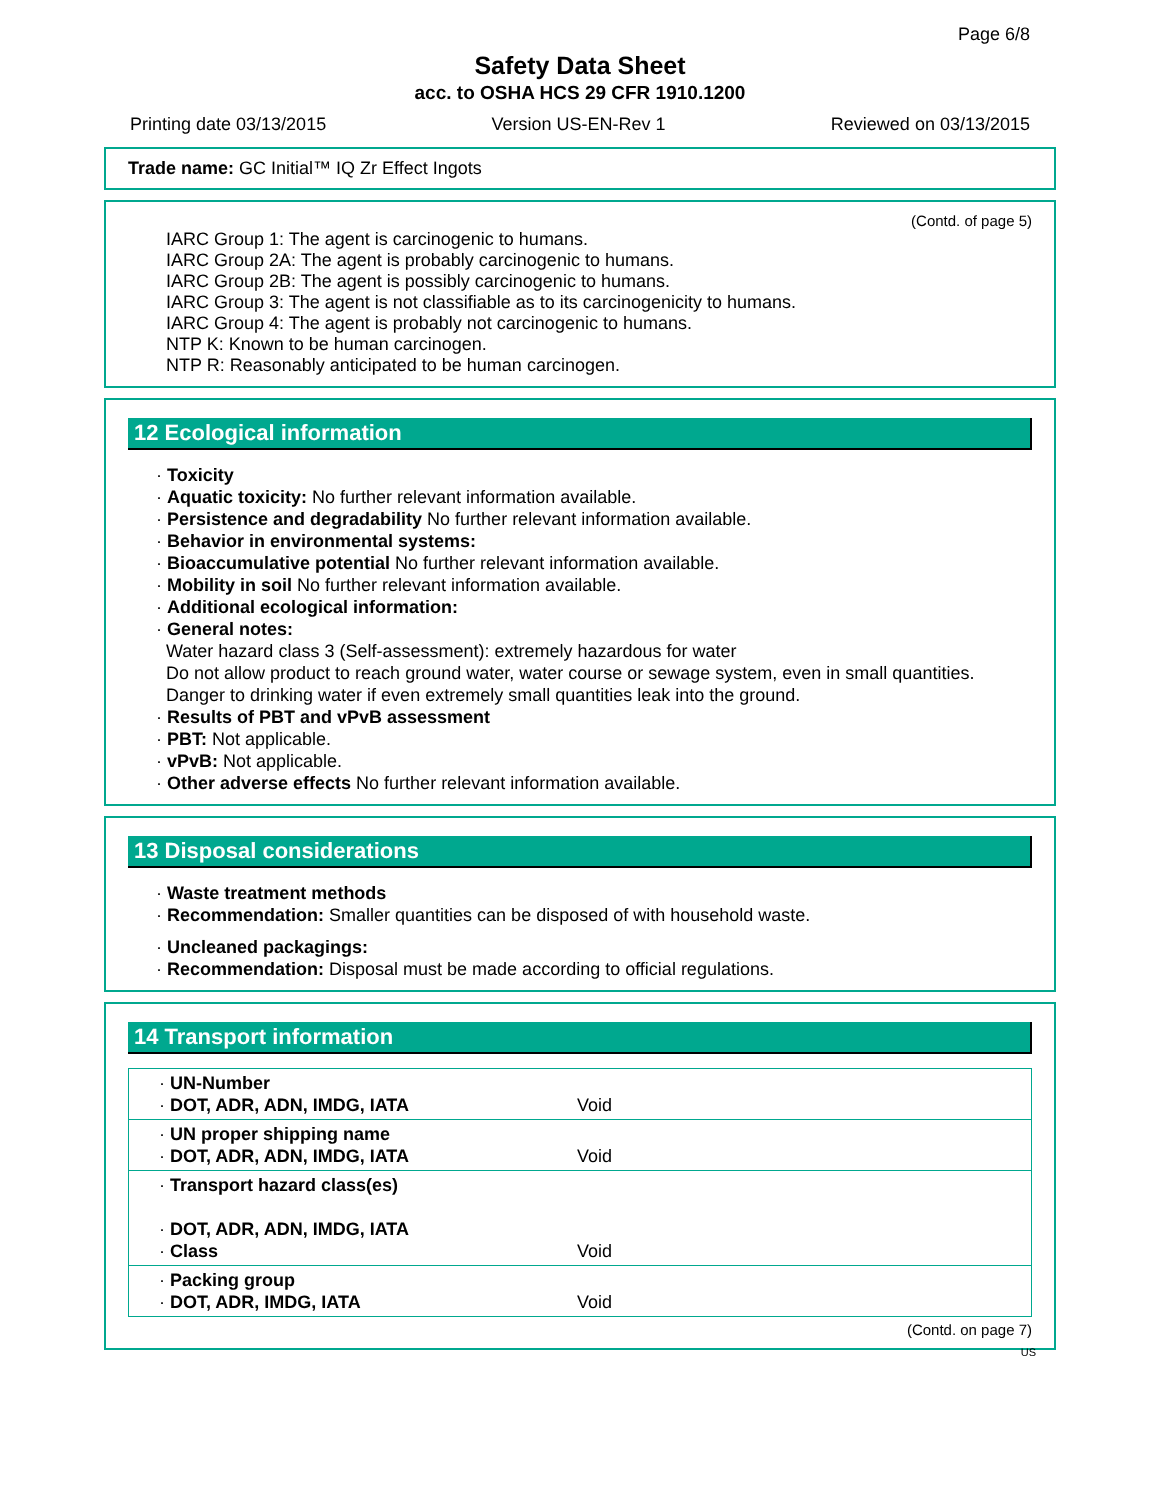Page 6/8
Safety Data Sheet
acc. to OSHA HCS 29 CFR 1910.1200
Printing date 03/13/2015 Version US-EN-Rev 1 Reviewed on 03/13/2015
Trade name: GC Initial™ IQ Zr Effect Ingots
(Contd. of page 5)
IARC Group 1: The agent is carcinogenic to humans.
IARC Group 2A: The agent is probably carcinogenic to humans.
IARC Group 2B: The agent is possibly carcinogenic to humans.
IARC Group 3: The agent is not classifiable as to its carcinogenicity to humans.
IARC Group 4: The agent is probably not carcinogenic to humans.
NTP K: Known to be human carcinogen.
NTP R: Reasonably anticipated to be human carcinogen.
12 Ecological information
· Toxicity
· Aquatic toxicity: No further relevant information available.
· Persistence and degradability No further relevant information available.
· Behavior in environmental systems:
· Bioaccumulative potential No further relevant information available.
· Mobility in soil No further relevant information available.
· Additional ecological information:
· General notes:
Water hazard class 3 (Self-assessment): extremely hazardous for water
Do not allow product to reach ground water, water course or sewage system, even in small quantities.
Danger to drinking water if even extremely small quantities leak into the ground.
· Results of PBT and vPvB assessment
· PBT: Not applicable.
· vPvB: Not applicable.
· Other adverse effects No further relevant information available.
13 Disposal considerations
· Waste treatment methods
· Recommendation: Smaller quantities can be disposed of with household waste.
· Uncleaned packagings:
· Recommendation: Disposal must be made according to official regulations.
14 Transport information
| · UN-Number · DOT, ADR, ADN, IMDG, IATA | Void |
| · UN proper shipping name · DOT, ADR, ADN, IMDG, IATA | Void |
| · Transport hazard class(es) · DOT, ADR, ADN, IMDG, IATA · Class | Void |
| · Packing group · DOT, ADR, IMDG, IATA | Void |
(Contd. on page 7)
US